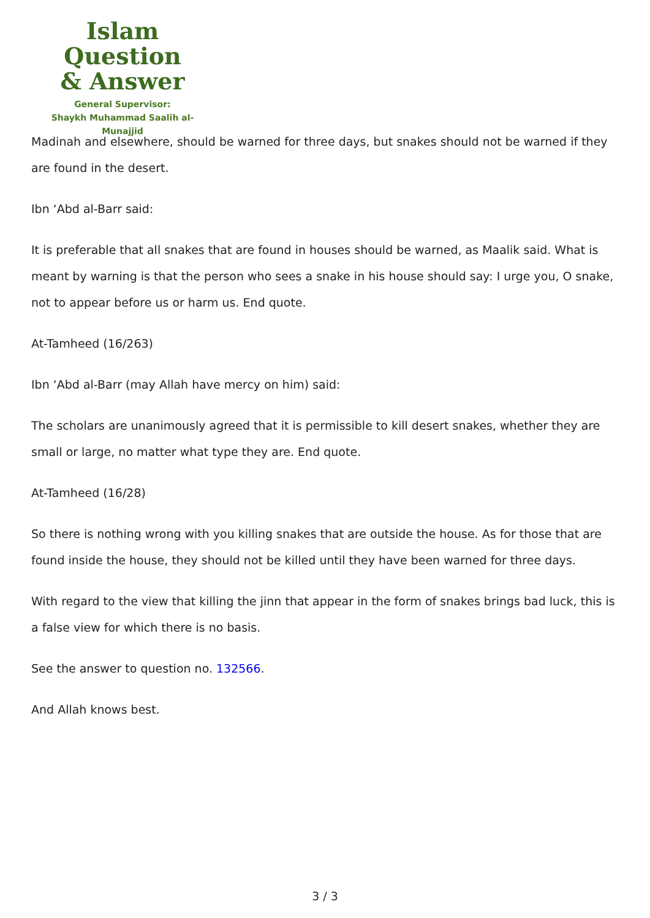Islam Question
& Answer
General Supervisor:
Shaykh Muhammad Saalih al-Munajjid
Madinah and elsewhere, should be warned for three days, but snakes should not be warned if they are found in the desert.
Ibn ‘Abd al-Barr said:
It is preferable that all snakes that are found in houses should be warned, as Maalik said. What is meant by warning is that the person who sees a snake in his house should say: I urge you, O snake, not to appear before us or harm us. End quote.
At-Tamheed (16/263)
Ibn ‘Abd al-Barr (may Allah have mercy on him) said:
The scholars are unanimously agreed that it is permissible to kill desert snakes, whether they are small or large, no matter what type they are. End quote.
At-Tamheed (16/28)
So there is nothing wrong with you killing snakes that are outside the house. As for those that are found inside the house, they should not be killed until they have been warned for three days.
With regard to the view that killing the jinn that appear in the form of snakes brings bad luck, this is a false view for which there is no basis.
See the answer to question no. 132566.
And Allah knows best.
3 / 3